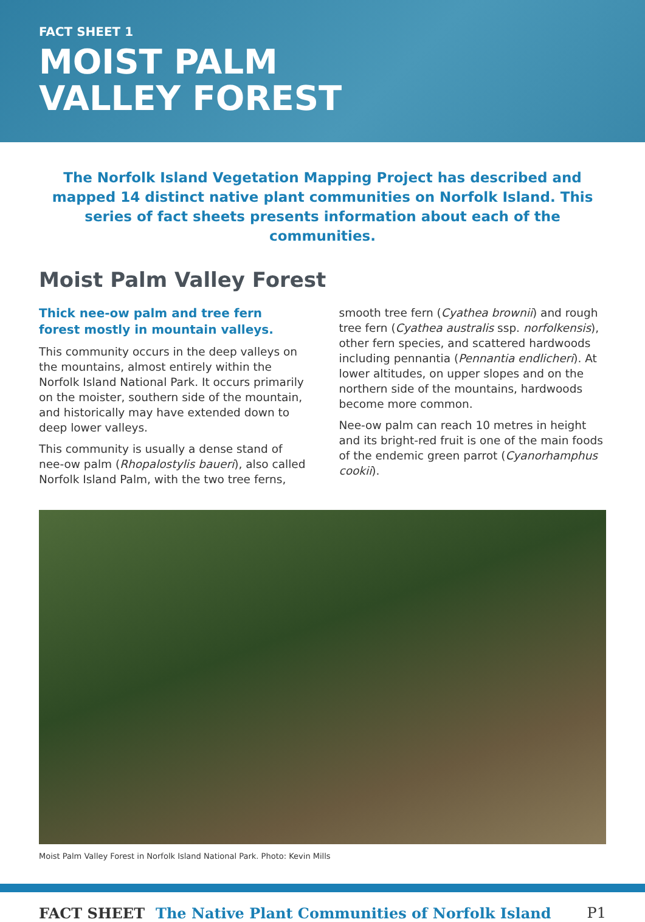FACT SHEET 1
MOIST PALM
VALLEY FOREST
The Norfolk Island Vegetation Mapping Project has described and mapped 14 distinct native plant communities on Norfolk Island. This series of fact sheets presents information about each of the communities.
Moist Palm Valley Forest
Thick nee-ow palm and tree fern forest mostly in mountain valleys.
This community occurs in the deep valleys on the mountains, almost entirely within the Norfolk Island National Park. It occurs primarily on the moister, southern side of the mountain, and historically may have extended down to deep lower valleys.
This community is usually a dense stand of nee-ow palm (Rhopalostylis baueri), also called Norfolk Island Palm, with the two tree ferns,
smooth tree fern (Cyathea brownii) and rough tree fern (Cyathea australis ssp. norfolkensis), other fern species, and scattered hardwoods including pennantia (Pennantia endlicheri). At lower altitudes, on upper slopes and on the northern side of the mountains, hardwoods become more common.
Nee-ow palm can reach 10 metres in height and its bright-red fruit is one of the main foods of the endemic green parrot (Cyanorhamphus cookii).
Moist Palm Valley Forest in Norfolk Island National Park. Photo: Kevin Mills
FACT SHEET The Native Plant Communities of Norfolk Island P1